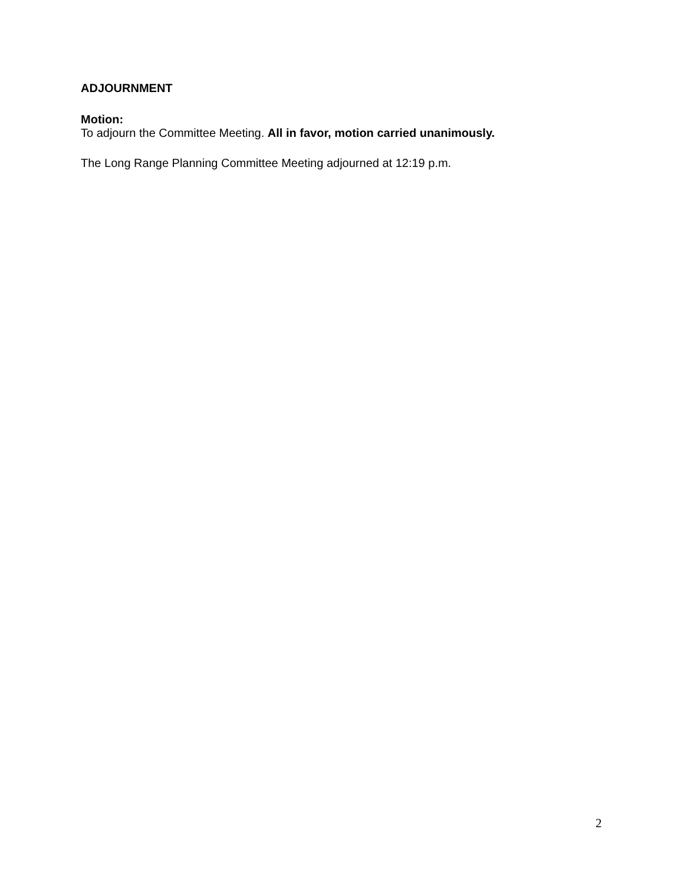ADJOURNMENT
Motion:
To adjourn the Committee Meeting. All in favor, motion carried unanimously.
The Long Range Planning Committee Meeting adjourned at 12:19 p.m.
2